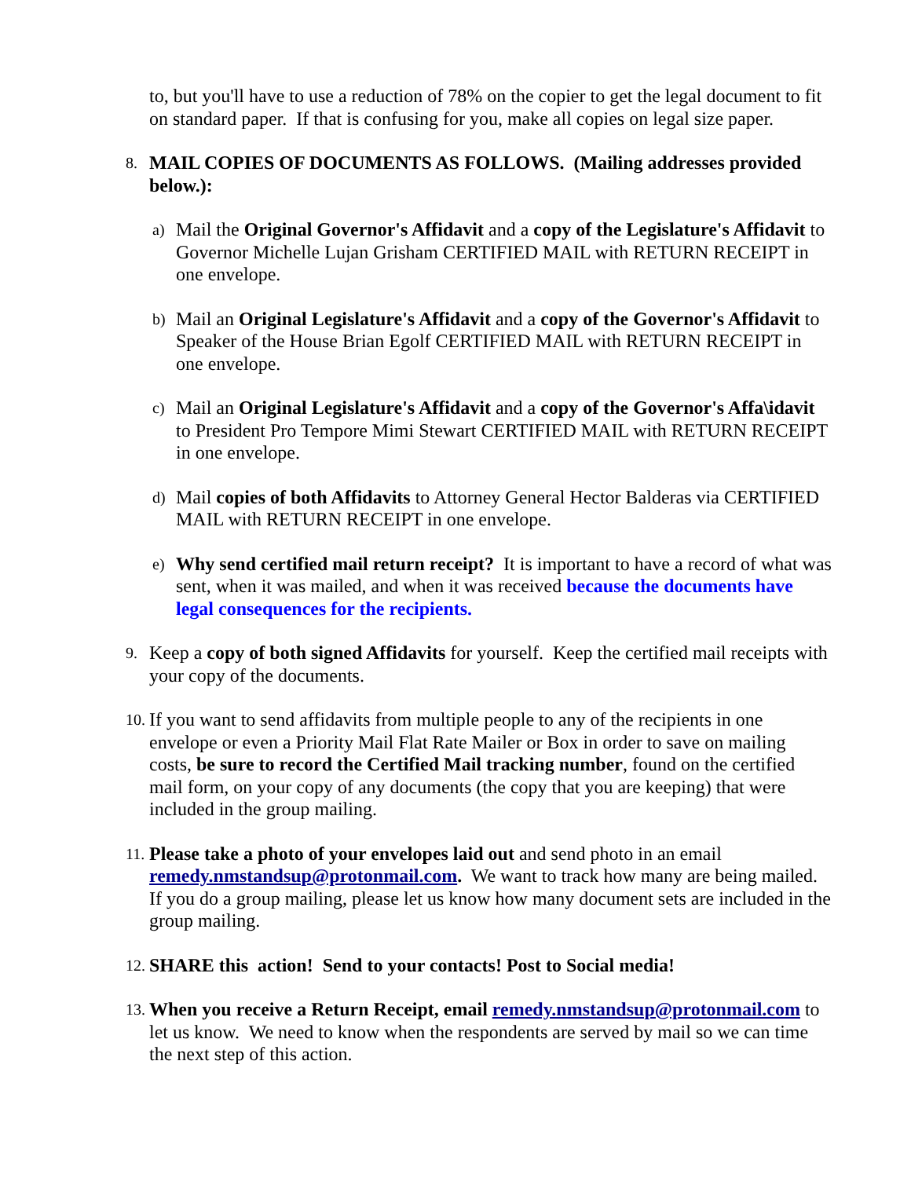to, but you'll have to use a reduction of 78% on the copier to get the legal document to fit on standard paper. If that is confusing for you, make all copies on legal size paper.
8.
MAIL COPIES OF DOCUMENTS AS FOLLOWS. (Mailing addresses provided below.):
a)
Mail the Original Governor's Affidavit and a copy of the Legislature's Affidavit to Governor Michelle Lujan Grisham CERTIFIED MAIL with RETURN RECEIPT in one envelope.
b)
Mail an Original Legislature's Affidavit and a copy of the Governor's Affidavit to Speaker of the House Brian Egolf CERTIFIED MAIL with RETURN RECEIPT in one envelope.
c)
Mail an Original Legislature's Affidavit and a copy of the Governor's Affa\idavit to President Pro Tempore Mimi Stewart CERTIFIED MAIL with RETURN RECEIPT in one envelope.
d)
Mail copies of both Affidavits to Attorney General Hector Balderas via CERTIFIED MAIL with RETURN RECEIPT in one envelope.
e)
Why send certified mail return receipt? It is important to have a record of what was sent, when it was mailed, and when it was received because the documents have legal consequences for the recipients.
9.
Keep a copy of both signed Affidavits for yourself. Keep the certified mail receipts with your copy of the documents.
10.
If you want to send affidavits from multiple people to any of the recipients in one envelope or even a Priority Mail Flat Rate Mailer or Box in order to save on mailing costs, be sure to record the Certified Mail tracking number, found on the certified mail form, on your copy of any documents (the copy that you are keeping) that were included in the group mailing.
11.
Please take a photo of your envelopes laid out and send photo in an email remedy.nmstandsup@protonmail.com. We want to track how many are being mailed. If you do a group mailing, please let us know how many document sets are included in the group mailing.
12.
SHARE this action! Send to your contacts! Post to Social media!
13.
When you receive a Return Receipt, email remedy.nmstandsup@protonmail.com to let us know. We need to know when the respondents are served by mail so we can time the next step of this action.